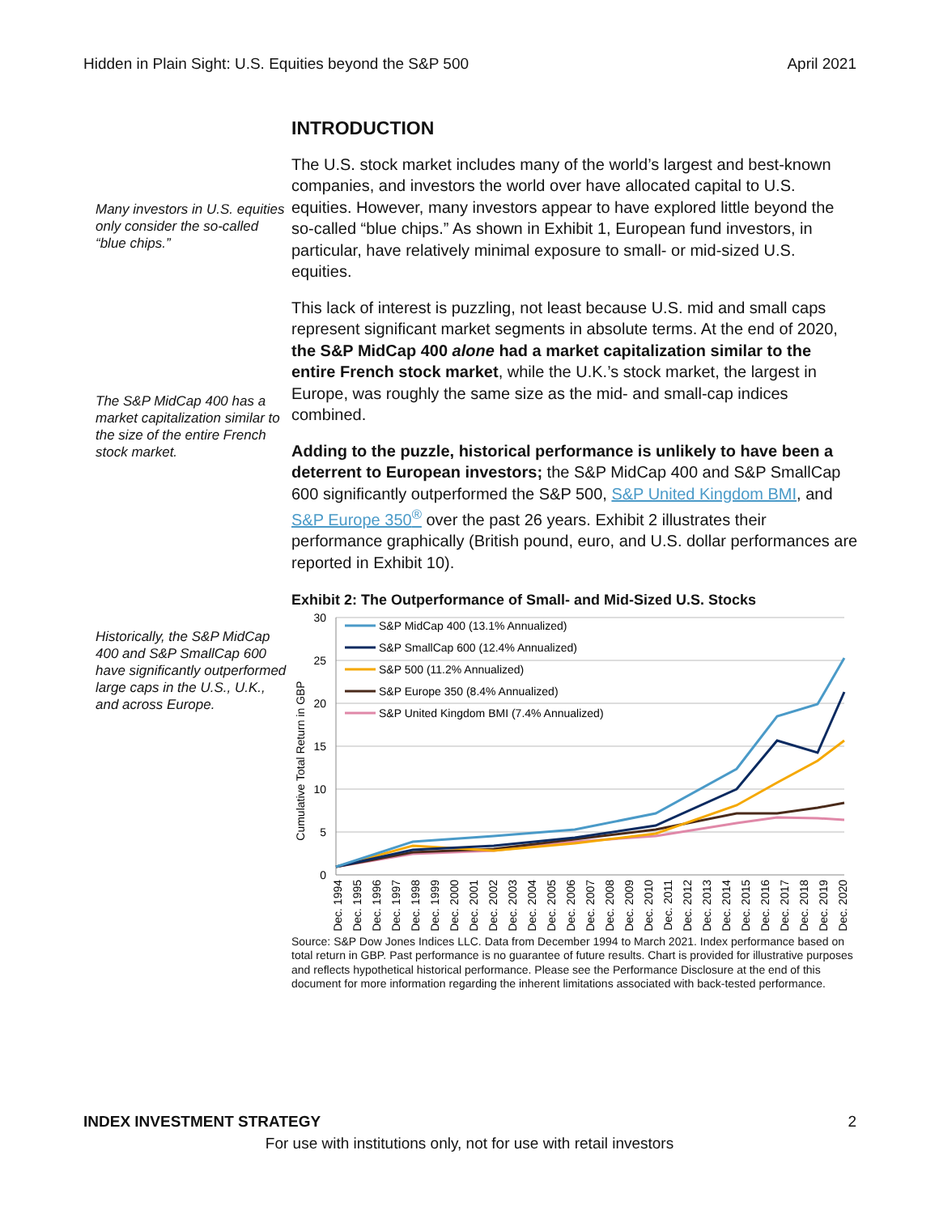Hidden in Plain Sight: U.S. Equities beyond the S&P 500 April 2021
Many investors in U.S. equities only consider the so-called “blue chips.”
The S&P MidCap 400 has a market capitalization similar to the size of the entire French stock market.
Historically, the S&P MidCap 400 and S&P SmallCap 600 have significantly outperformed large caps in the U.S., U.K., and across Europe.
INTRODUCTION
The U.S. stock market includes many of the world’s largest and best-known companies, and investors the world over have allocated capital to U.S. equities. However, many investors appear to have explored little beyond the so-called “blue chips.” As shown in Exhibit 1, European fund investors, in particular, have relatively minimal exposure to small- or mid-sized U.S. equities.
This lack of interest is puzzling, not least because U.S. mid and small caps represent significant market segments in absolute terms. At the end of 2020, the S&P MidCap 400 alone had a market capitalization similar to the entire French stock market, while the U.K.’s stock market, the largest in Europe, was roughly the same size as the mid- and small-cap indices combined.
Adding to the puzzle, historical performance is unlikely to have been a deterrent to European investors; the S&P MidCap 400 and S&P SmallCap 600 significantly outperformed the S&P 500, S&P United Kingdom BMI, and S&P Europe 350<sup>®</sup> over the past 26 years. Exhibit 2 illustrates their performance graphically (British pound, euro, and U.S. dollar performances are reported in Exhibit 10).
Exhibit 2: The Outperformance of Small- and Mid-Sized U.S. Stocks
30
25
20
15
10
5
0
Cumulative Total Return in GBP
S&P MidCap 400 (13.1% Annualized)
S&P SmallCap 600 (12.4% Annualized)
S&P 500 (11.2% Annualized)
S&P Europe 350 (8.4% Annualized)
S&P United Kingdom BMI (7.4% Annualized)
Dec. 1994
Dec. 1995
Dec. 1996
Dec. 1997
Dec. 1998
Dec. 1999
Dec. 2000
Dec. 2001
Dec. 2002
Dec. 2003
Dec. 2004
Dec. 2005
Dec. 2006
Dec. 2007
Dec. 2008
Dec. 2009
Dec. 2010
Dec. 2011
Dec. 2012
Dec. 2013
Dec. 2014
Dec. 2015
Dec. 2016
Dec. 2017
Dec. 2018
Dec. 2019
Dec. 2020
Source: S&P Dow Jones Indices LLC. Data from December 1994 to March 2021. Index performance based on total return in GBP. Past performance is no guarantee of future results. Chart is provided for illustrative purposes and reflects hypothetical historical performance. Please see the Performance Disclosure at the end of this document for more information regarding the inherent limitations associated with back-tested performance.
INDEX INVESTMENT STRATEGY 2
For use with institutions only, not for use with retail investors